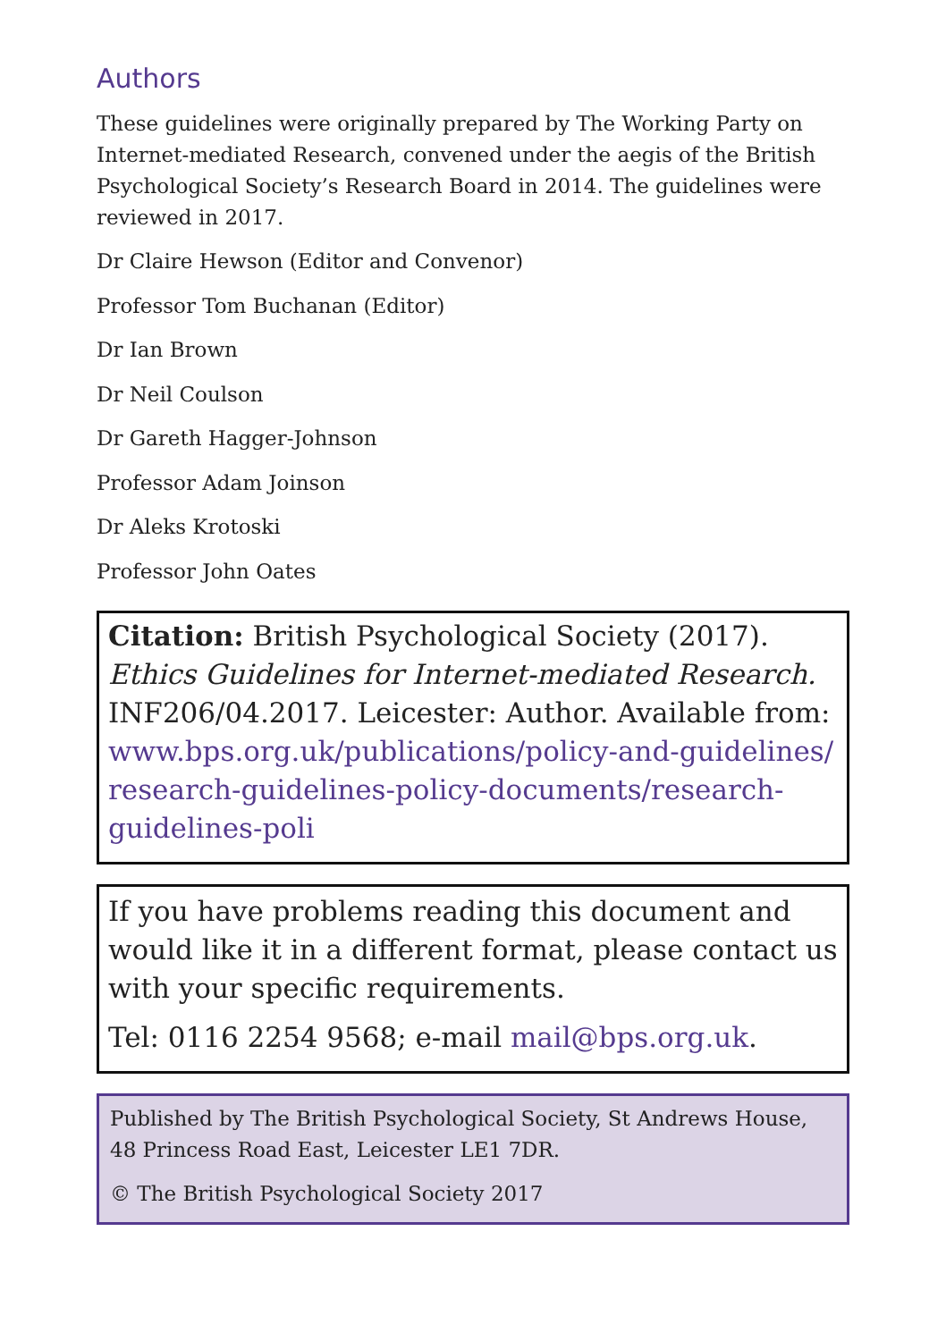Authors
These guidelines were originally prepared by The Working Party on Internet-mediated Research, convened under the aegis of the British Psychological Society’s Research Board in 2014. The guidelines were reviewed in 2017.
Dr Claire Hewson (Editor and Convenor)
Professor Tom Buchanan (Editor)
Dr Ian Brown
Dr Neil Coulson
Dr Gareth Hagger-Johnson
Professor Adam Joinson
Dr Aleks Krotoski
Professor John Oates
Citation: British Psychological Society (2017). Ethics Guidelines for Internet-mediated Research. INF206/04.2017. Leicester: Author. Available from: www.bps.org.uk/publications/policy-and-guidelines/ research-guidelines-policy-documents/research-guidelines-poli
If you have problems reading this document and would like it in a different format, please contact us with your specific requirements.
Tel: 0116 2254 9568; e-mail mail@bps.org.uk.
Published by The British Psychological Society, St Andrews House, 48 Princess Road East, Leicester LE1 7DR.
© The British Psychological Society 2017